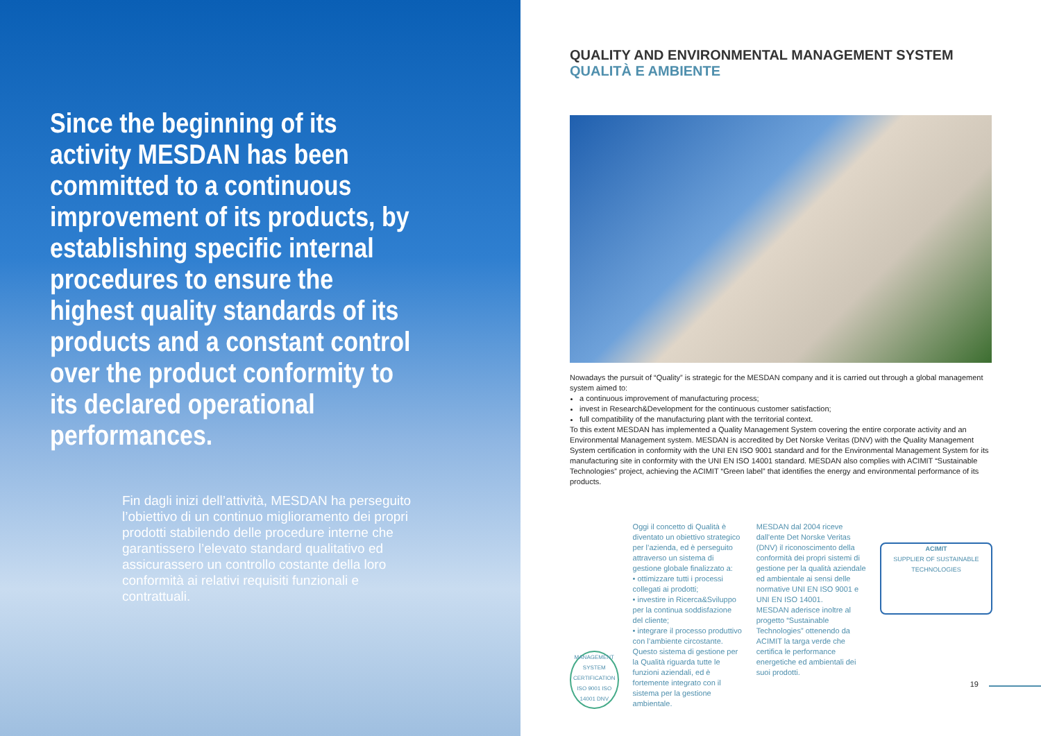Since the beginning of its activity MESDAN has been committed to a continuous improvement of its products, by establishing specific internal procedures to ensure the highest quality standards of its products and a constant control over the product conformity to its declared operational performances.
Fin dagli inizi dell’attività, MESDAN ha perseguito l’obiettivo di un continuo miglioramento dei propri prodotti stabilendo delle procedure interne che garantissero l’elevato standard qualitativo ed assicurassero un controllo costante della loro conformità ai relativi requisiti funzionali e contrattuali.
QUALITY AND ENVIRONMENTAL MANAGEMENT SYSTEM
QUALITÀ E AMBIENTE
Nowadays the pursuit of “Quality” is strategic for the MESDAN company and it is carried out through a global management system aimed to:
a continuous improvement of manufacturing process;
invest in Research&Development for the continuous customer satisfaction;
full compatibility of the manufacturing plant with the territorial context.
To this extent MESDAN has implemented a Quality Management System covering the entire corporate activity and an Environmental Management system. MESDAN is accredited by Det Norske Veritas (DNV) with the Quality Management System certification in conformity with the UNI EN ISO 9001 standard and for the Environmental Management System for its manufacturing site in conformity with the UNI EN ISO 14001 standard. MESDAN also complies with ACIMIT “Sustainable Technologies” project, achieving the ACIMIT “Green label” that identifies the energy and environmental performance of its products.
MANAGEMENT SYSTEM CERTIFICATION ISO 9001 ISO 14001 DNV
Oggi il concetto di Qualità è diventato un obiettivo strategico per l’azienda, ed è perseguito attraverso un sistema di gestione globale finalizzato a:
• ottimizzare tutti i processi collegati ai prodotti;
• investire in Ricerca&Sviluppo per la continua soddisfazione del cliente;
• integrare il processo produttivo con l’ambiente circostante.
Questo sistema di gestione per la Qualità riguarda tutte le funzioni aziendali, ed è fortemente integrato con il sistema per la gestione ambientale.
MESDAN dal 2004 riceve dall’ente Det Norske Veritas (DNV) il riconoscimento della conformità dei propri sistemi di gestione per la qualità aziendale ed ambientale ai sensi delle normative UNI EN ISO 9001 e UNI EN ISO 14001.
MESDAN aderisce inoltre al progetto “Sustainable Technologies” ottenendo da ACIMIT la targa verde che certifica le performance energetiche ed ambientali dei suoi prodotti.
ACIMIT
SUPPLIER OF SUSTAINABLE TECHNOLOGIES
19